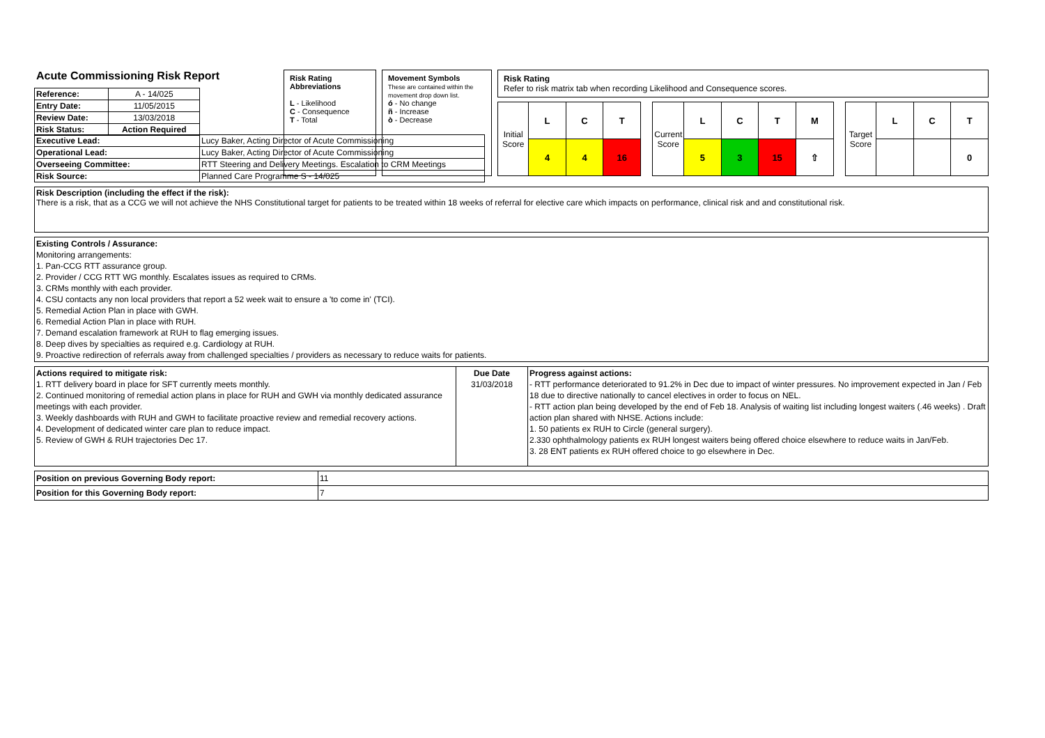Acute Commissioning Risk Report
| Reference: | A - 14/025 |
| Entry Date: | 11/05/2015 |
| Review Date: | 13/03/2018 |
| Risk Status: | Action Required |
Risk Rating Abbreviations
L - Likelihood
C - Consequence
T - Total
Movement Symbols
These are contained within the movement drop down list.
ó - No change
ñ - Increase
ò - Decrease
Risk Rating
Refer to risk matrix tab when recording Likelihood and Consequence scores.
| Initial Score | L | C | T |
| | 4 | 4 | 16 |
| Current Score | L | C | T | M |
| | 5 | 3 | 15 | ⇧ |
| Target Score | L | C | T |
| | | | 0 |
| Executive Lead: | Lucy Baker, Acting Director of Acute Commissioning |
| Operational Lead: | Lucy Baker, Acting Director of Acute Commissioning |
| Overseeing Committee: | RTT Steering and Delivery Meetings. Escalation to CRM Meetings |
| Risk Source: | Planned Care Programme S - 14/025 |
| Risk Description (including the effect if the risk): There is a risk, that as a CCG we will not achieve the NHS Constitutional target for patients to be treated within 18 weeks of referral for elective care which impacts on performance, clinical risk and and constitutional risk. |
| Existing Controls / Assurance: Monitoring arrangements: 1. Pan-CCG RTT assurance group. 2. Provider / CCG RTT WG monthly. Escalates issues as required to CRMs. 3. CRMs monthly with each provider. 4. CSU contacts any non local providers that report a 52 week wait to ensure a 'to come in' (TCI). 5. Remedial Action Plan in place with GWH. 6. Remedial Action Plan in place with RUH. 7. Demand escalation framework at RUH to flag emerging issues. 8. Deep dives by specialties as required e.g. Cardiology at RUH. 9. Proactive redirection of referrals away from challenged specialties / providers as necessary to reduce waits for patients. |
| Actions required to mitigate risk: 1. RTT delivery board in place for SFT currently meets monthly. 2. Continued monitoring of remedial action plans in place for RUH and GWH via monthly dedicated assurance meetings with each provider. 3. Weekly dashboards with RUH and GWH to facilitate proactive review and remedial recovery actions. 4. Development of dedicated winter care plan to reduce impact. 5. Review of GWH & RUH trajectories Dec 17. | Due Date 31/03/2018 | Progress against actions: - RTT performance deteriorated to 91.2% in Dec due to impact of winter pressures. No improvement expected in Jan / Feb 18 due to directive nationally to cancel electives in order to focus on NEL. - RTT action plan being developed by the end of Feb 18. Analysis of waiting list including longest waiters (.46 weeks) . Draft action plan shared with NHSE. Actions include: 1. 50 patients ex RUH to Circle (general surgery). 2.330 ophthalmology patients ex RUH longest waiters being offered choice elsewhere to reduce waits in Jan/Feb. 3. 28 ENT patients ex RUH offered choice to go elsewhere in Dec. |
| Position on previous Governing Body report: | 11 |
| Position for this Governing Body report: | 7 |